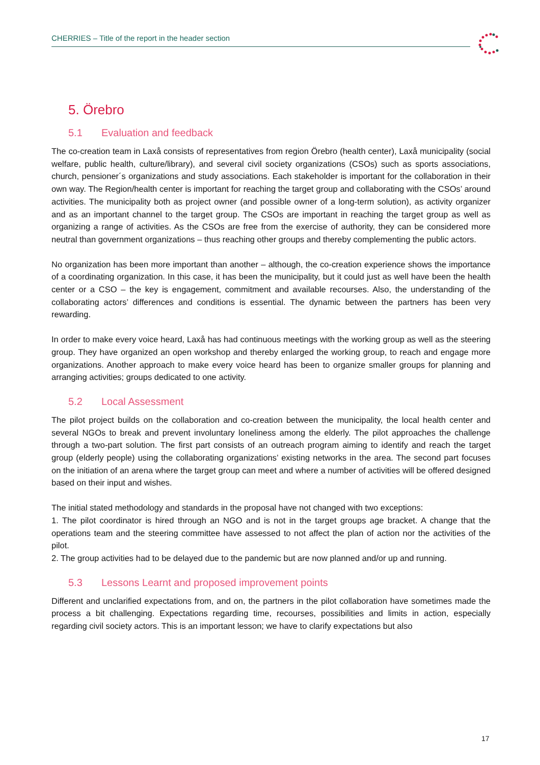CHERRIES – Title of the report in the header section
5. Örebro
5.1 Evaluation and feedback
The co-creation team in Laxå consists of representatives from region Örebro (health center), Laxå municipality (social welfare, public health, culture/library), and several civil society organizations (CSOs) such as sports associations, church, pensioner´s organizations and study associations. Each stakeholder is important for the collaboration in their own way. The Region/health center is important for reaching the target group and collaborating with the CSOs’ around activities. The municipality both as project owner (and possible owner of a long-term solution), as activity organizer and as an important channel to the target group. The CSOs are important in reaching the target group as well as organizing a range of activities. As the CSOs are free from the exercise of authority, they can be considered more neutral than government organizations – thus reaching other groups and thereby complementing the public actors.
No organization has been more important than another – although, the co-creation experience shows the importance of a coordinating organization. In this case, it has been the municipality, but it could just as well have been the health center or a CSO – the key is engagement, commitment and available recourses. Also, the understanding of the collaborating actors’ differences and conditions is essential. The dynamic between the partners has been very rewarding.
In order to make every voice heard, Laxå has had continuous meetings with the working group as well as the steering group. They have organized an open workshop and thereby enlarged the working group, to reach and engage more organizations. Another approach to make every voice heard has been to organize smaller groups for planning and arranging activities; groups dedicated to one activity.
5.2 Local Assessment
The pilot project builds on the collaboration and co-creation between the municipality, the local health center and several NGOs to break and prevent involuntary loneliness among the elderly. The pilot approaches the challenge through a two-part solution. The first part consists of an outreach program aiming to identify and reach the target group (elderly people) using the collaborating organizations’ existing networks in the area. The second part focuses on the initiation of an arena where the target group can meet and where a number of activities will be offered designed based on their input and wishes.
The initial stated methodology and standards in the proposal have not changed with two exceptions:
1. The pilot coordinator is hired through an NGO and is not in the target groups age bracket. A change that the operations team and the steering committee have assessed to not affect the plan of action nor the activities of the pilot.
2. The group activities had to be delayed due to the pandemic but are now planned and/or up and running.
5.3 Lessons Learnt and proposed improvement points
Different and unclarified expectations from, and on, the partners in the pilot collaboration have sometimes made the process a bit challenging. Expectations regarding time, recourses, possibilities and limits in action, especially regarding civil society actors. This is an important lesson; we have to clarify expectations but also
17